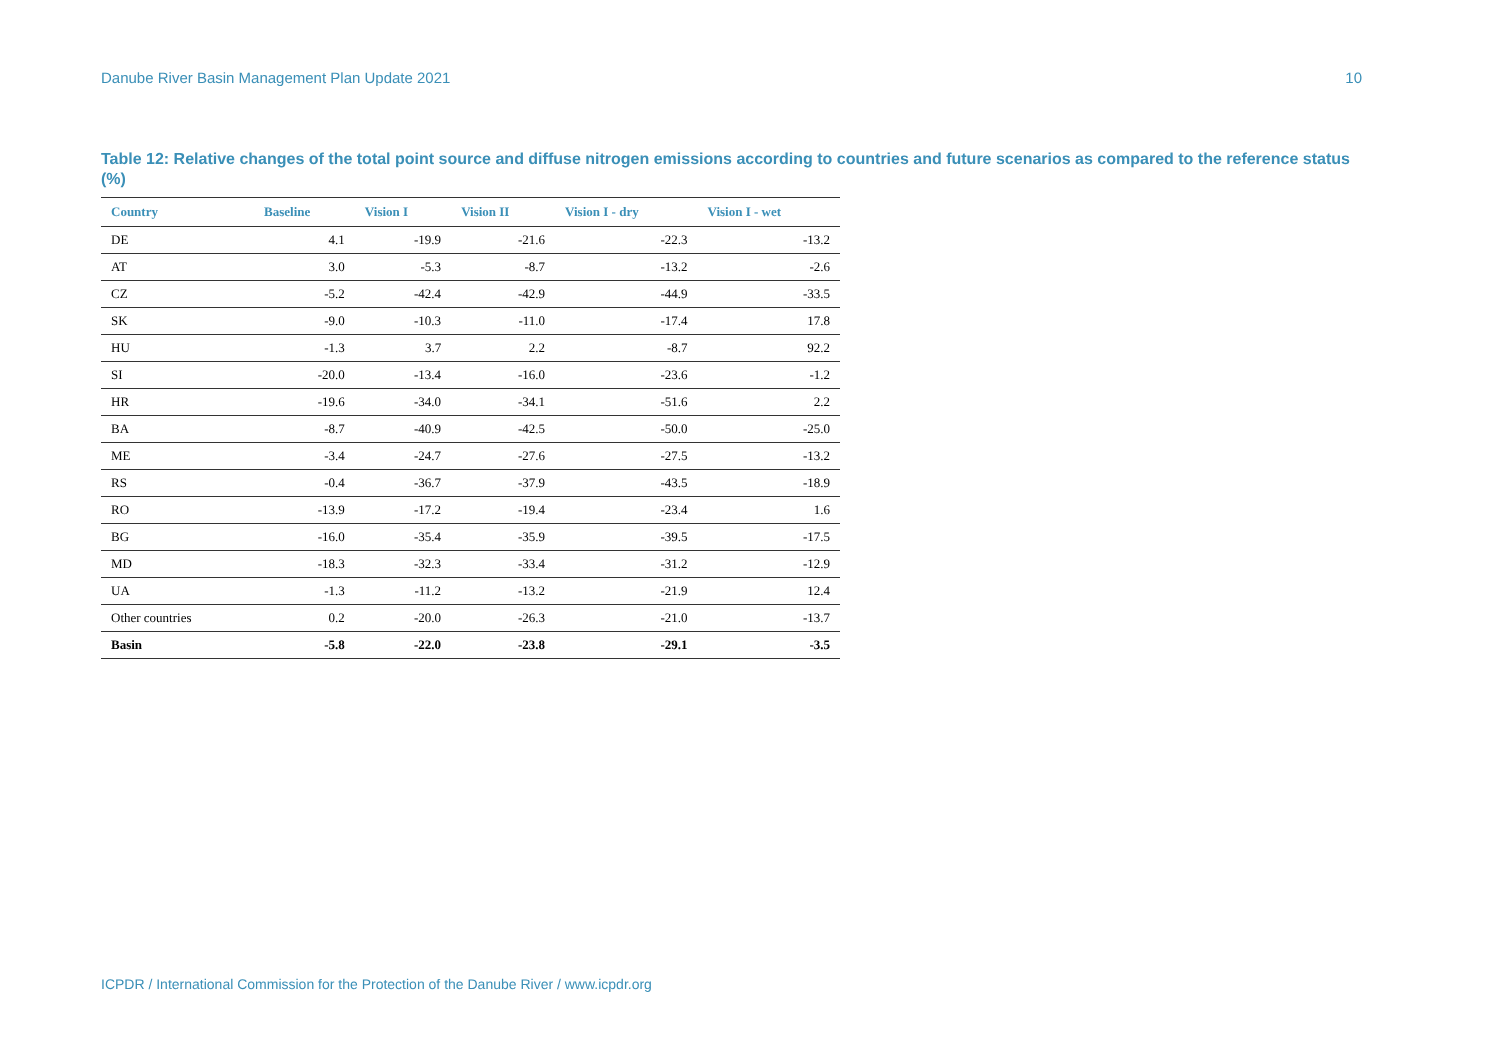Danube River Basin Management Plan Update 2021 10
Table 12: Relative changes of the total point source and diffuse nitrogen emissions according to countries and future scenarios as compared to the reference status (%)
| Country | Baseline | Vision I | Vision II | Vision I - dry | Vision I - wet |
| --- | --- | --- | --- | --- | --- |
| DE | 4.1 | -19.9 | -21.6 | -22.3 | -13.2 |
| AT | 3.0 | -5.3 | -8.7 | -13.2 | -2.6 |
| CZ | -5.2 | -42.4 | -42.9 | -44.9 | -33.5 |
| SK | -9.0 | -10.3 | -11.0 | -17.4 | 17.8 |
| HU | -1.3 | 3.7 | 2.2 | -8.7 | 92.2 |
| SI | -20.0 | -13.4 | -16.0 | -23.6 | -1.2 |
| HR | -19.6 | -34.0 | -34.1 | -51.6 | 2.2 |
| BA | -8.7 | -40.9 | -42.5 | -50.0 | -25.0 |
| ME | -3.4 | -24.7 | -27.6 | -27.5 | -13.2 |
| RS | -0.4 | -36.7 | -37.9 | -43.5 | -18.9 |
| RO | -13.9 | -17.2 | -19.4 | -23.4 | 1.6 |
| BG | -16.0 | -35.4 | -35.9 | -39.5 | -17.5 |
| MD | -18.3 | -32.3 | -33.4 | -31.2 | -12.9 |
| UA | -1.3 | -11.2 | -13.2 | -21.9 | 12.4 |
| Other countries | 0.2 | -20.0 | -26.3 | -21.0 | -13.7 |
| Basin | -5.8 | -22.0 | -23.8 | -29.1 | -3.5 |
ICPDR / International Commission for the Protection of the Danube River / www.icpdr.org